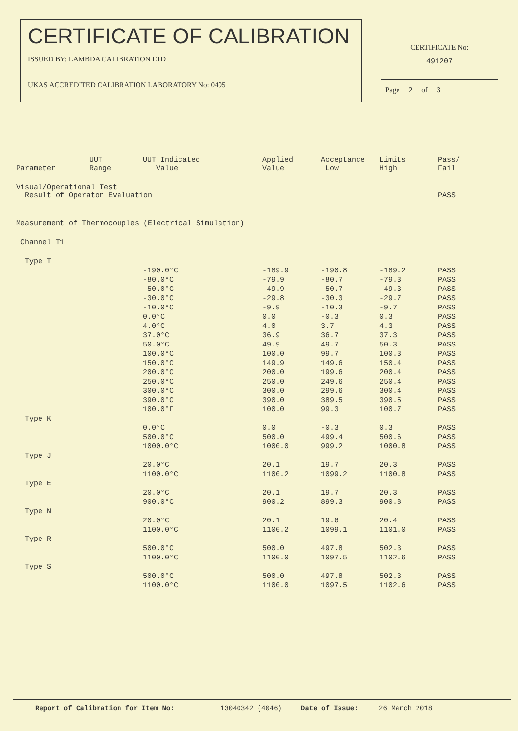CERTIFICATE OF CALIBRATION
ISSUED BY: LAMBDA CALIBRATION LTD
UKAS ACCREDITED CALIBRATION LABORATORY No: 0495
CERTIFICATE No:
491207
Page 2 of 3
| Parameter | UUT Range | UUT Indicated Value | Applied Value | Acceptance Low | Limits High | Pass/ Fail |
| --- | --- | --- | --- | --- | --- | --- |
| Visual/Operational Test Result of Operator Evaluation | | | | | | PASS |
| Measurement of Thermocouples (Electrical Simulation) | | | | | | |
| Channel T1 | | | | | | |
| Type T | | | | | | |
| | | -190.0°C | -189.9 | -190.8 | -189.2 | PASS |
| | | -80.0°C | -79.9 | -80.7 | -79.3 | PASS |
| | | -50.0°C | -49.9 | -50.7 | -49.3 | PASS |
| | | -30.0°C | -29.8 | -30.3 | -29.7 | PASS |
| | | -10.0°C | -9.9 | -10.3 | -9.7 | PASS |
| | | 0.0°C | 0.0 | -0.3 | 0.3 | PASS |
| | | 4.0°C | 4.0 | 3.7 | 4.3 | PASS |
| | | 37.0°C | 36.9 | 36.7 | 37.3 | PASS |
| | | 50.0°C | 49.9 | 49.7 | 50.3 | PASS |
| | | 100.0°C | 100.0 | 99.7 | 100.3 | PASS |
| | | 150.0°C | 149.9 | 149.6 | 150.4 | PASS |
| | | 200.0°C | 200.0 | 199.6 | 200.4 | PASS |
| | | 250.0°C | 250.0 | 249.6 | 250.4 | PASS |
| | | 300.0°C | 300.0 | 299.6 | 300.4 | PASS |
| | | 390.0°C | 390.0 | 389.5 | 390.5 | PASS |
| | | 100.0°F | 100.0 | 99.3 | 100.7 | PASS |
| Type K | | | | | | |
| | | 0.0°C | 0.0 | -0.3 | 0.3 | PASS |
| | | 500.0°C | 500.0 | 499.4 | 500.6 | PASS |
| | | 1000.0°C | 1000.0 | 999.2 | 1000.8 | PASS |
| Type J | | | | | | |
| | | 20.0°C | 20.1 | 19.7 | 20.3 | PASS |
| | | 1100.0°C | 1100.2 | 1099.2 | 1100.8 | PASS |
| Type E | | | | | | |
| | | 20.0°C | 20.1 | 19.7 | 20.3 | PASS |
| | | 900.0°C | 900.2 | 899.3 | 900.8 | PASS |
| Type N | | | | | | |
| | | 20.0°C | 20.1 | 19.6 | 20.4 | PASS |
| | | 1100.0°C | 1100.2 | 1099.1 | 1101.0 | PASS |
| Type R | | | | | | |
| | | 500.0°C | 500.0 | 497.8 | 502.3 | PASS |
| | | 1100.0°C | 1100.0 | 1097.5 | 1102.6 | PASS |
| Type S | | | | | | |
| | | 500.0°C | 500.0 | 497.8 | 502.3 | PASS |
| | | 1100.0°C | 1100.0 | 1097.5 | 1102.6 | PASS |
Report of Calibration for Item No: 13040342 (4046) Date of Issue: 26 March 2018